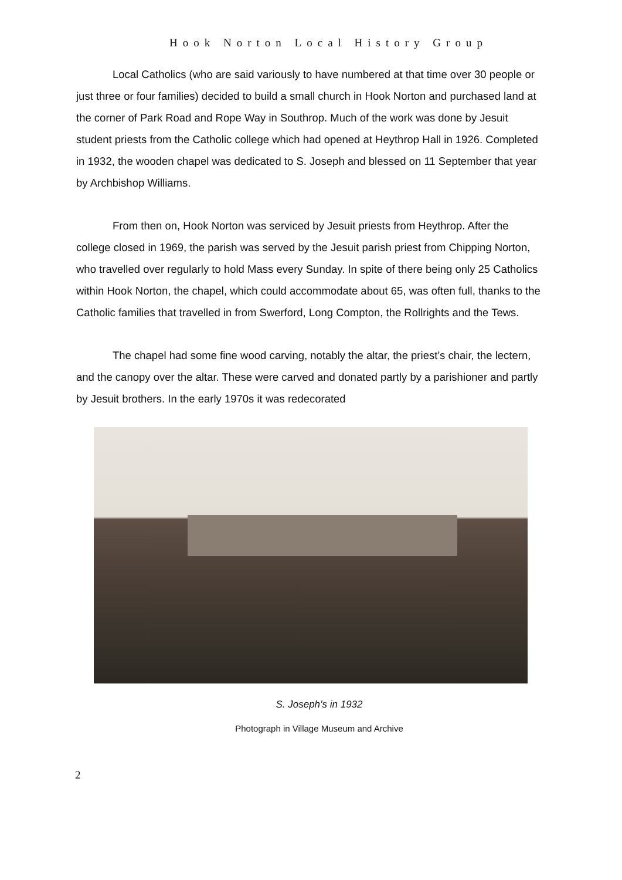Hook Norton Local History Group
Local Catholics (who are said variously to have numbered at that time over 30 people or just three or four families) decided to build a small church in Hook Norton and purchased land at the corner of Park Road and Rope Way in Southrop. Much of the work was done by Jesuit student priests from the Catholic college which had opened at Heythrop Hall in 1926. Completed in 1932, the wooden chapel was dedicated to S. Joseph and blessed on 11 September that year by Archbishop Williams.
From then on, Hook Norton was serviced by Jesuit priests from Heythrop. After the college closed in 1969, the parish was served by the Jesuit parish priest from Chipping Norton, who travelled over regularly to hold Mass every Sunday. In spite of there being only 25 Catholics within Hook Norton, the chapel, which could accommodate about 65, was often full, thanks to the Catholic families that travelled in from Swerford, Long Compton, the Rollrights and the Tews.
The chapel had some fine wood carving, notably the altar, the priest’s chair, the lectern, and the canopy over the altar. These were carved and donated partly by a parishioner and partly by Jesuit brothers. In the early 1970s it was redecorated
S. Joseph’s in 1932
Photograph in Village Museum and Archive
2